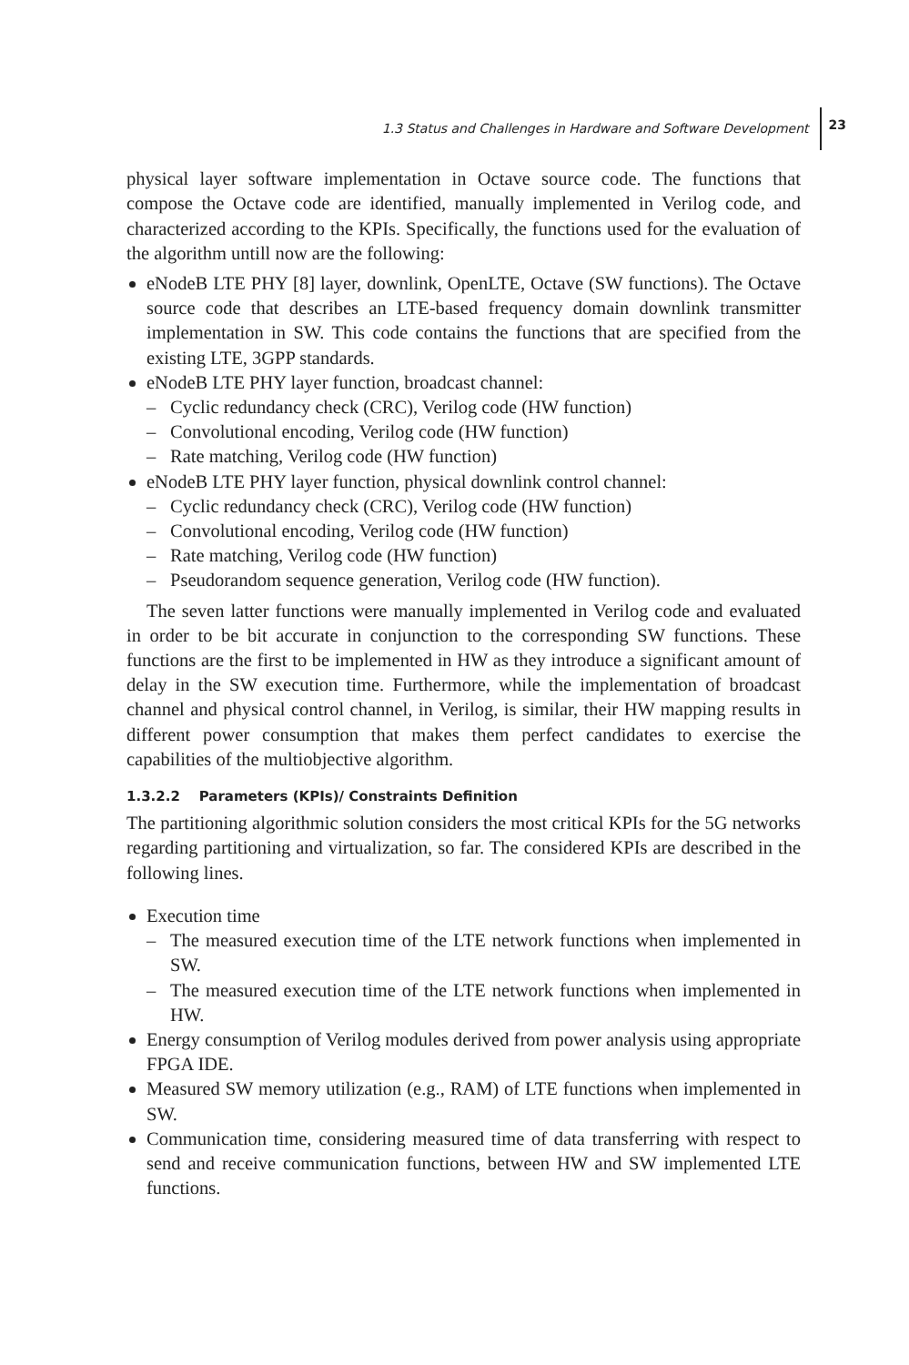1.3 Status and Challenges in Hardware and Software Development 23
physical layer software implementation in Octave source code. The functions that compose the Octave code are identified, manually implemented in Verilog code, and characterized according to the KPIs. Specifically, the functions used for the evaluation of the algorithm untill now are the following:
eNodeB LTE PHY [8] layer, downlink, OpenLTE, Octave (SW functions). The Octave source code that describes an LTE-based frequency domain downlink transmitter implementation in SW. This code contains the functions that are specified from the existing LTE, 3GPP standards.
eNodeB LTE PHY layer function, broadcast channel:
– Cyclic redundancy check (CRC), Verilog code (HW function)
– Convolutional encoding, Verilog code (HW function)
– Rate matching, Verilog code (HW function)
eNodeB LTE PHY layer function, physical downlink control channel:
– Cyclic redundancy check (CRC), Verilog code (HW function)
– Convolutional encoding, Verilog code (HW function)
– Rate matching, Verilog code (HW function)
– Pseudorandom sequence generation, Verilog code (HW function).
The seven latter functions were manually implemented in Verilog code and evaluated in order to be bit accurate in conjunction to the corresponding SW functions. These functions are the first to be implemented in HW as they introduce a significant amount of delay in the SW execution time. Furthermore, while the implementation of broadcast channel and physical control channel, in Verilog, is similar, their HW mapping results in different power consumption that makes them perfect candidates to exercise the capabilities of the multiobjective algorithm.
1.3.2.2 Parameters (KPIs)/ Constraints Definition
The partitioning algorithmic solution considers the most critical KPIs for the 5G networks regarding partitioning and virtualization, so far. The considered KPIs are described in the following lines.
Execution time
– The measured execution time of the LTE network functions when implemented in SW.
– The measured execution time of the LTE network functions when implemented in HW.
Energy consumption of Verilog modules derived from power analysis using appropriate FPGA IDE.
Measured SW memory utilization (e.g., RAM) of LTE functions when implemented in SW.
Communication time, considering measured time of data transferring with respect to send and receive communication functions, between HW and SW implemented LTE functions.